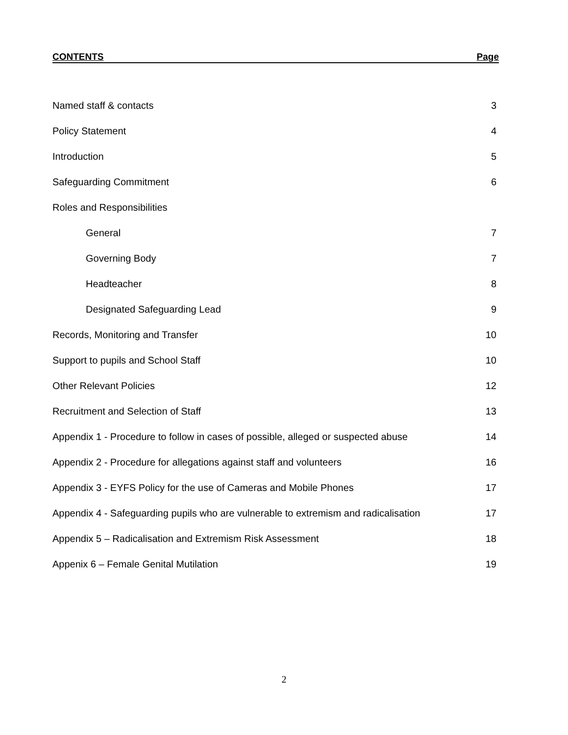CONTENTS Page
| Named staff & contacts | 3 |
| Policy Statement | 4 |
| Introduction | 5 |
| Safeguarding Commitment | 6 |
| Roles and Responsibilities | |
| General | 7 |
| Governing Body | 7 |
| Headteacher | 8 |
| Designated Safeguarding Lead | 9 |
| Records, Monitoring and Transfer | 10 |
| Support to pupils and School Staff | 10 |
| Other Relevant Policies | 12 |
| Recruitment and Selection of Staff | 13 |
| Appendix 1 - Procedure to follow in cases of possible, alleged or suspected abuse | 14 |
| Appendix 2 - Procedure for allegations against staff and volunteers | 16 |
| Appendix 3 - EYFS Policy for the use of Cameras and Mobile Phones | 17 |
| Appendix 4 - Safeguarding pupils who are vulnerable to extremism and radicalisation | 17 |
| Appendix 5 – Radicalisation and Extremism Risk Assessment | 18 |
| Appenix 6 – Female Genital Mutilation | 19 |
2